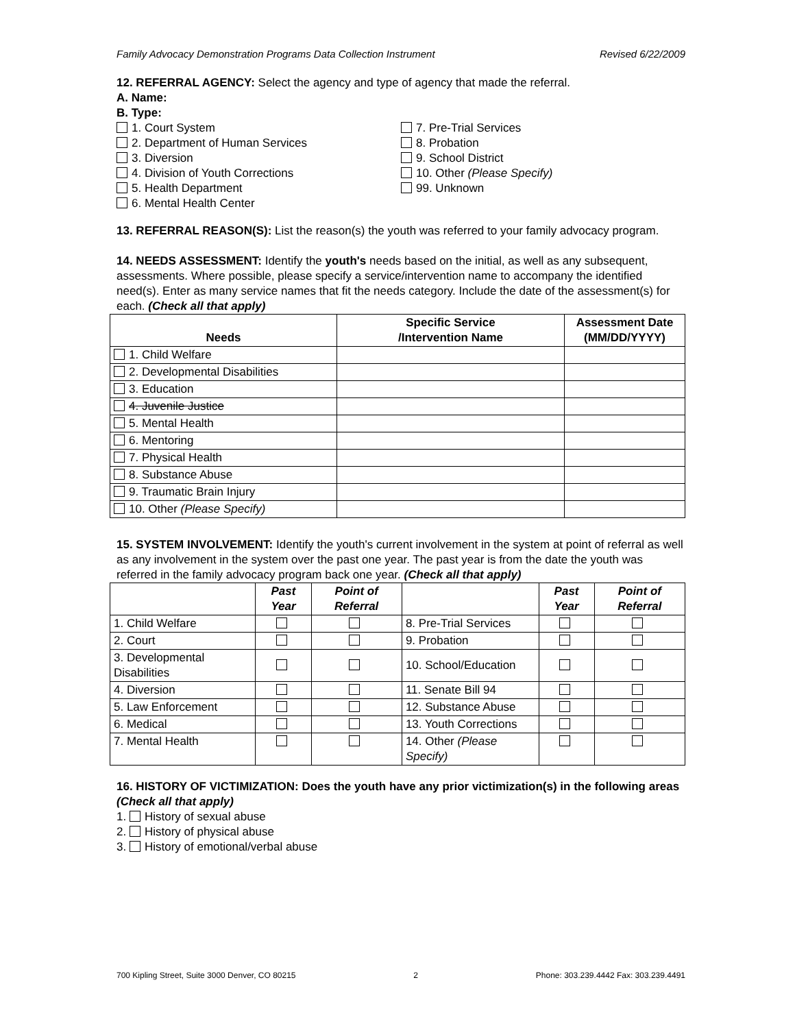Family Advocacy Demonstration Programs Data Collection Instrument Revised 6/22/2009
12. REFERRAL AGENCY: Select the agency and type of agency that made the referral.
A. Name:
B. Type:
1. Court System
2. Department of Human Services
3. Diversion
4. Division of Youth Corrections
5. Health Department
6. Mental Health Center
7. Pre-Trial Services
8. Probation
9. School District
10. Other (Please Specify)
99. Unknown
13. REFERRAL REASON(S): List the reason(s) the youth was referred to your family advocacy program.
14. NEEDS ASSESSMENT: Identify the youth's needs based on the initial, as well as any subsequent, assessments. Where possible, please specify a service/intervention name to accompany the identified need(s). Enter as many service names that fit the needs category. Include the date of the assessment(s) for each. (Check all that apply)
| Needs | Specific Service /Intervention Name | Assessment Date (MM/DD/YYYY) |
| --- | --- | --- |
| 1. Child Welfare | | |
| 2. Developmental Disabilities | | |
| 3. Education | | |
| 4. Juvenile Justice | | |
| 5. Mental Health | | |
| 6. Mentoring | | |
| 7. Physical Health | | |
| 8. Substance Abuse | | |
| 9. Traumatic Brain Injury | | |
| 10. Other (Please Specify) | | |
15. SYSTEM INVOLVEMENT: Identify the youth's current involvement in the system at point of referral as well as any involvement in the system over the past one year. The past year is from the date the youth was referred in the family advocacy program back one year. (Check all that apply)
| | Past Year | Point of Referral | | Past Year | Point of Referral |
| --- | --- | --- | --- | --- | --- |
| 1. Child Welfare | | | 8. Pre-Trial Services | | |
| 2. Court | | | 9. Probation | | |
| 3. Developmental Disabilities | | | 10. School/Education | | |
| 4. Diversion | | | 11. Senate Bill 94 | | |
| 5. Law Enforcement | | | 12. Substance Abuse | | |
| 6. Medical | | | 13. Youth Corrections | | |
| 7. Mental Health | | | 14. Other (Please Specify) | | |
16. HISTORY OF VICTIMIZATION: Does the youth have any prior victimization(s) in the following areas (Check all that apply)
1. History of sexual abuse
2. History of physical abuse
3. History of emotional/verbal abuse
700 Kipling Street, Suite 3000 Denver, CO 80215 2 Phone: 303.239.4442 Fax: 303.239.4491